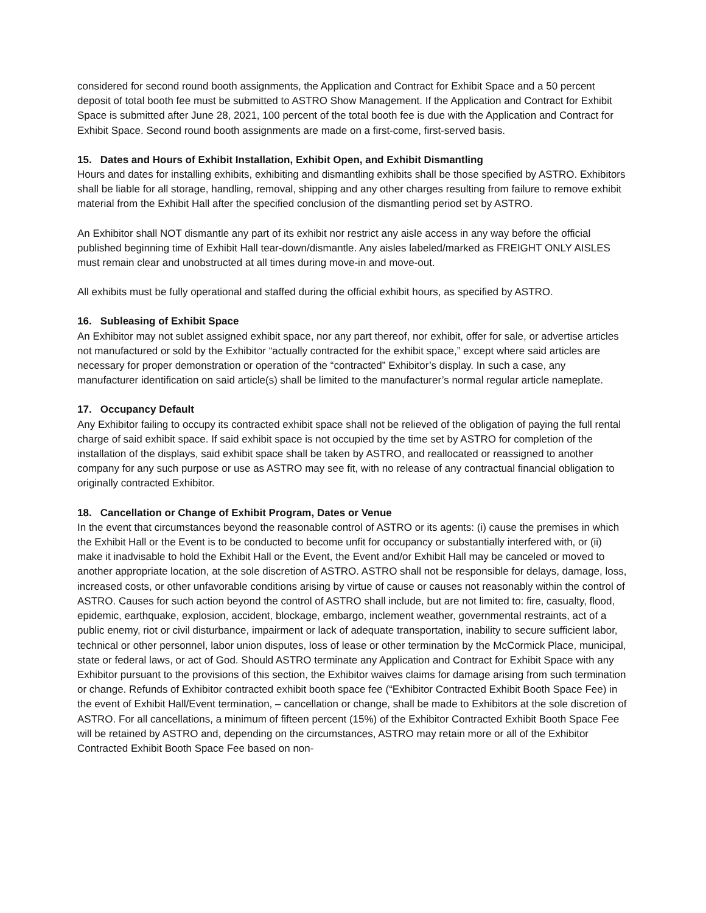considered for second round booth assignments, the Application and Contract for Exhibit Space and a 50 percent deposit of total booth fee must be submitted to ASTRO Show Management. If the Application and Contract for Exhibit Space is submitted after June 28, 2021, 100 percent of the total booth fee is due with the Application and Contract for Exhibit Space. Second round booth assignments are made on a first-come, first-served basis.
15. Dates and Hours of Exhibit Installation, Exhibit Open, and Exhibit Dismantling
Hours and dates for installing exhibits, exhibiting and dismantling exhibits shall be those specified by ASTRO. Exhibitors shall be liable for all storage, handling, removal, shipping and any other charges resulting from failure to remove exhibit material from the Exhibit Hall after the specified conclusion of the dismantling period set by ASTRO.
An Exhibitor shall NOT dismantle any part of its exhibit nor restrict any aisle access in any way before the official published beginning time of Exhibit Hall tear-down/dismantle. Any aisles labeled/marked as FREIGHT ONLY AISLES must remain clear and unobstructed at all times during move-in and move-out.
All exhibits must be fully operational and staffed during the official exhibit hours, as specified by ASTRO.
16. Subleasing of Exhibit Space
An Exhibitor may not sublet assigned exhibit space, nor any part thereof, nor exhibit, offer for sale, or advertise articles not manufactured or sold by the Exhibitor “actually contracted for the exhibit space,” except where said articles are necessary for proper demonstration or operation of the “contracted” Exhibitor’s display. In such a case, any manufacturer identification on said article(s) shall be limited to the manufacturer’s normal regular article nameplate.
17. Occupancy Default
Any Exhibitor failing to occupy its contracted exhibit space shall not be relieved of the obligation of paying the full rental charge of said exhibit space. If said exhibit space is not occupied by the time set by ASTRO for completion of the installation of the displays, said exhibit space shall be taken by ASTRO, and reallocated or reassigned to another company for any such purpose or use as ASTRO may see fit, with no release of any contractual financial obligation to originally contracted Exhibitor.
18. Cancellation or Change of Exhibit Program, Dates or Venue
In the event that circumstances beyond the reasonable control of ASTRO or its agents: (i) cause the premises in which the Exhibit Hall or the Event is to be conducted to become unfit for occupancy or substantially interfered with, or (ii) make it inadvisable to hold the Exhibit Hall or the Event, the Event and/or Exhibit Hall may be canceled or moved to another appropriate location, at the sole discretion of ASTRO. ASTRO shall not be responsible for delays, damage, loss, increased costs, or other unfavorable conditions arising by virtue of cause or causes not reasonably within the control of ASTRO. Causes for such action beyond the control of ASTRO shall include, but are not limited to: fire, casualty, flood, epidemic, earthquake, explosion, accident, blockage, embargo, inclement weather, governmental restraints, act of a public enemy, riot or civil disturbance, impairment or lack of adequate transportation, inability to secure sufficient labor, technical or other personnel, labor union disputes, loss of lease or other termination by the McCormick Place, municipal, state or federal laws, or act of God. Should ASTRO terminate any Application and Contract for Exhibit Space with any Exhibitor pursuant to the provisions of this section, the Exhibitor waives claims for damage arising from such termination or change. Refunds of Exhibitor contracted exhibit booth space fee (“Exhibitor Contracted Exhibit Booth Space Fee) in the event of Exhibit Hall/Event termination, – cancellation or change, shall be made to Exhibitors at the sole discretion of ASTRO. For all cancellations, a minimum of fifteen percent (15%) of the Exhibitor Contracted Exhibit Booth Space Fee will be retained by ASTRO and, depending on the circumstances, ASTRO may retain more or all of the Exhibitor Contracted Exhibit Booth Space Fee based on non-